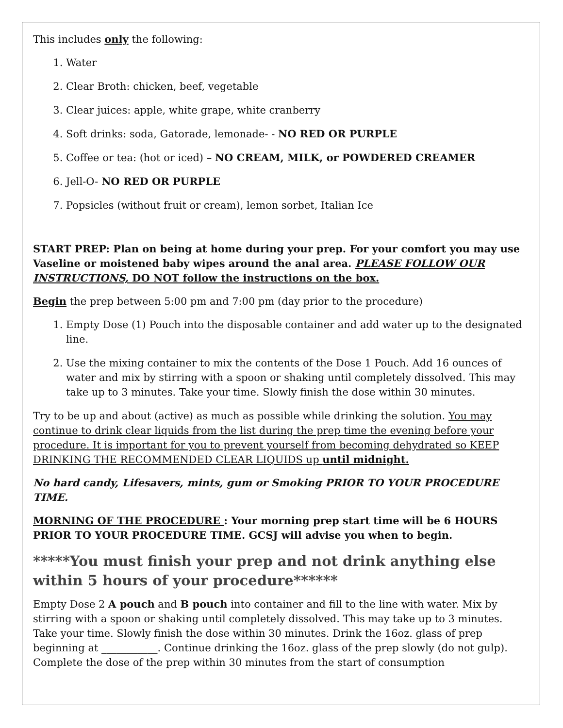This includes only the following:
1. Water
2. Clear Broth: chicken, beef, vegetable
3. Clear juices: apple, white grape, white cranberry
4. Soft drinks: soda, Gatorade, lemonade- - NO RED OR PURPLE
5. Coffee or tea: (hot or iced) – NO CREAM, MILK, or POWDERED CREAMER
6. Jell-O- NO RED OR PURPLE
7. Popsicles (without fruit or cream), lemon sorbet, Italian Ice
START PREP: Plan on being at home during your prep. For your comfort you may use Vaseline or moistened baby wipes around the anal area. PLEASE FOLLOW OUR INSTRUCTIONS, DO NOT follow the instructions on the box.
Begin the prep between 5:00 pm and 7:00 pm (day prior to the procedure)
1. Empty Dose (1) Pouch into the disposable container and add water up to the designated line.
2. Use the mixing container to mix the contents of the Dose 1 Pouch. Add 16 ounces of water and mix by stirring with a spoon or shaking until completely dissolved. This may take up to 3 minutes. Take your time. Slowly finish the dose within 30 minutes.
Try to be up and about (active) as much as possible while drinking the solution. You may continue to drink clear liquids from the list during the prep time the evening before your procedure. It is important for you to prevent yourself from becoming dehydrated so KEEP DRINKING THE RECOMMENDED CLEAR LIQUIDS up until midnight.
No hard candy, Lifesavers, mints, gum or Smoking PRIOR TO YOUR PROCEDURE TIME.
MORNING OF THE PROCEDURE : Your morning prep start time will be 6 HOURS PRIOR TO YOUR PROCEDURE TIME. GCSJ will advise you when to begin.
*****You must finish your prep and not drink anything else within 5 hours of your procedure******
Empty Dose 2 A pouch and B pouch into container and fill to the line with water. Mix by stirring with a spoon or shaking until completely dissolved. This may take up to 3 minutes. Take your time. Slowly finish the dose within 30 minutes. Drink the 16oz. glass of prep beginning at ___________. Continue drinking the 16oz. glass of the prep slowly (do not gulp). Complete the dose of the prep within 30 minutes from the start of consumption